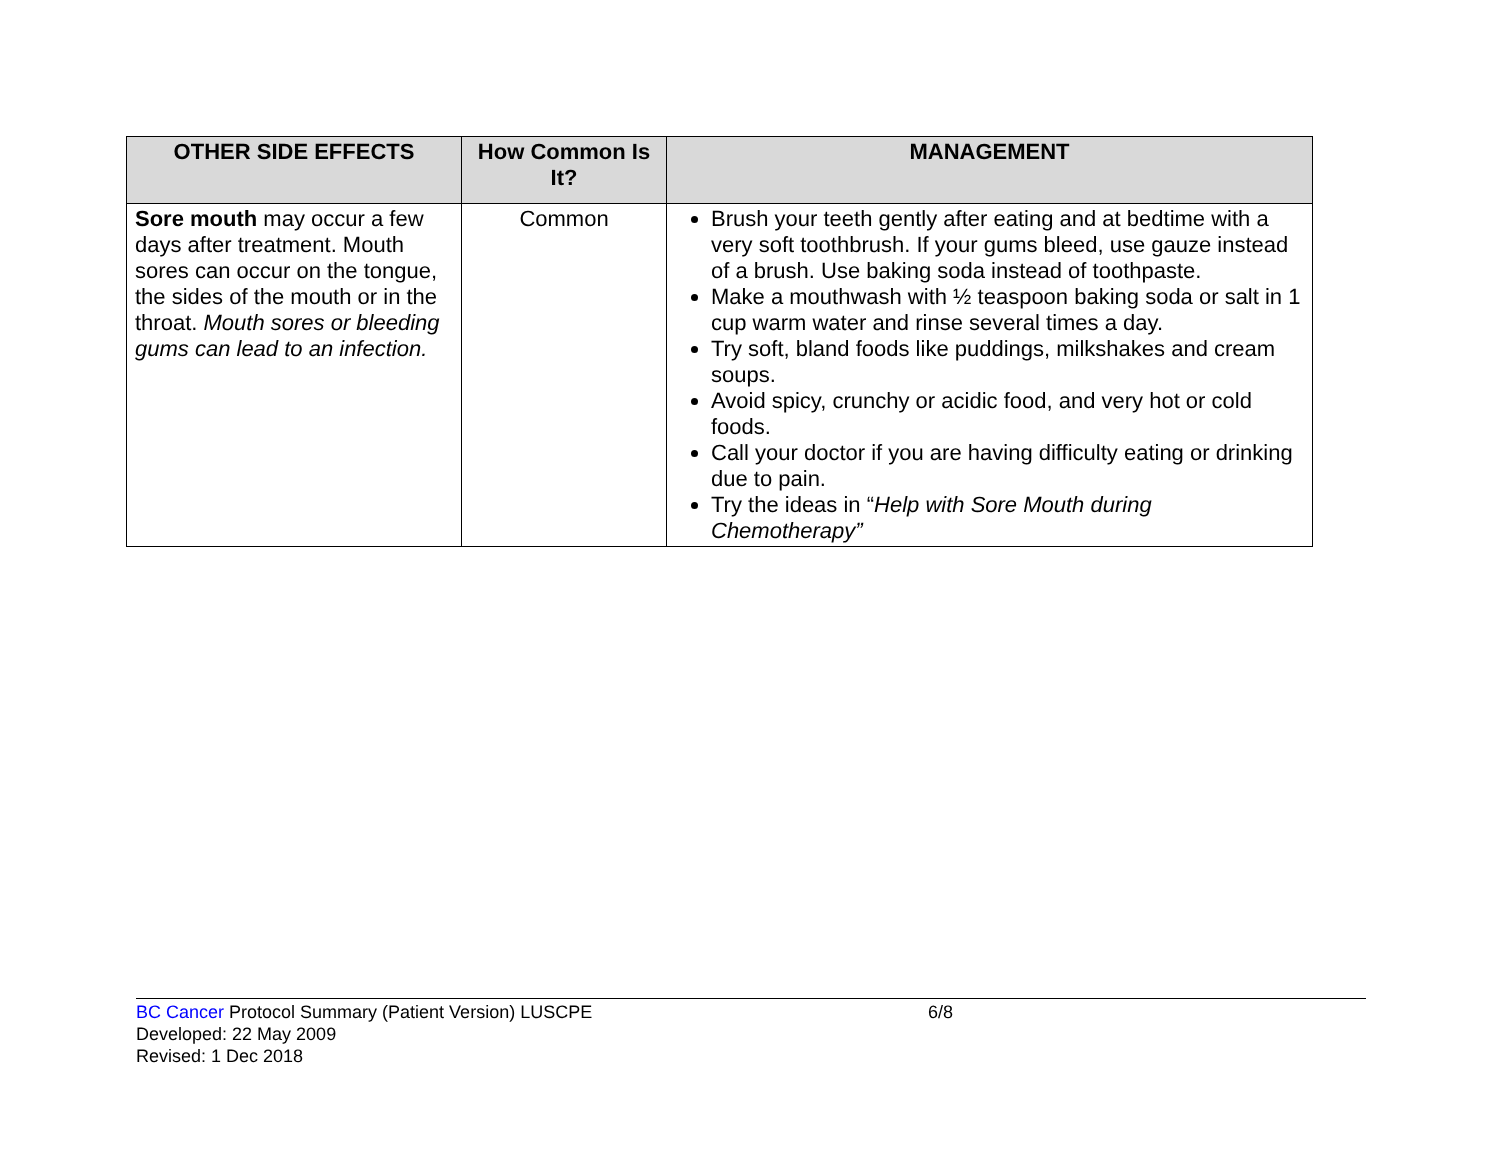| OTHER SIDE EFFECTS | How Common Is It? | MANAGEMENT |
| --- | --- | --- |
| Sore mouth may occur a few days after treatment. Mouth sores can occur on the tongue, the sides of the mouth or in the throat. Mouth sores or bleeding gums can lead to an infection. | Common | Brush your teeth gently after eating and at bedtime with a very soft toothbrush. If your gums bleed, use gauze instead of a brush. Use baking soda instead of toothpaste. Make a mouthwash with ½ teaspoon baking soda or salt in 1 cup warm water and rinse several times a day. Try soft, bland foods like puddings, milkshakes and cream soups. Avoid spicy, crunchy or acidic food, and very hot or cold foods. Call your doctor if you are having difficulty eating or drinking due to pain. Try the ideas in “ Help with Sore Mouth during Chemotherapy” |
BC Cancer Protocol Summary (Patient Version) LUSCPE 6/8
Developed: 22 May 2009
Revised: 1 Dec 2018